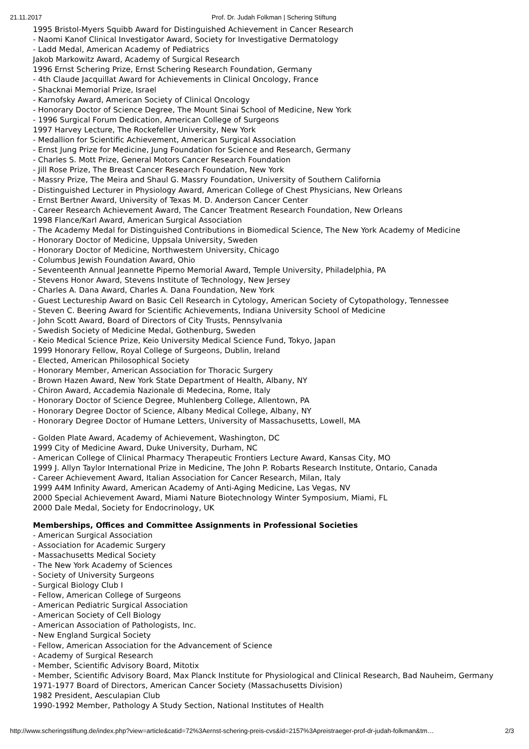21.11.2017 Prof. Dr. Judah Folkman | Schering Stiftung
1995 Bristol-Myers Squibb Award for Distinguished Achievement in Cancer Research
- Naomi Kanof Clinical Investigator Award, Society for Investigative Dermatology
- Ladd Medal, American Academy of Pediatrics
Jakob Markowitz Award, Academy of Surgical Research
1996 Ernst Schering Prize, Ernst Schering Research Foundation, Germany
- 4th Claude Jacquillat Award for Achievements in Clinical Oncology, France
- Shacknai Memorial Prize, Israel
- Karnofsky Award, American Society of Clinical Oncology
- Honorary Doctor of Science Degree, The Mount Sinai School of Medicine, New York
- 1996 Surgical Forum Dedication, American College of Surgeons
1997 Harvey Lecture, The Rockefeller University, New York
- Medallion for Scientific Achievement, American Surgical Association
- Ernst Jung Prize for Medicine, Jung Foundation for Science and Research, Germany
- Charles S. Mott Prize, General Motors Cancer Research Foundation
- Jill Rose Prize, The Breast Cancer Research Foundation, New York
- Massry Prize, The Meira and Shaul G. Massry Foundation, University of Southern California
- Distinguished Lecturer in Physiology Award, American College of Chest Physicians, New Orleans
- Ernst Bertner Award, University of Texas M. D. Anderson Cancer Center
- Career Research Achievement Award, The Cancer Treatment Research Foundation, New Orleans
1998 Flance/Karl Award, American Surgical Association
- The Academy Medal for Distinguished Contributions in Biomedical Science, The New York Academy of Medicine
- Honorary Doctor of Medicine, Uppsala University, Sweden
- Honorary Doctor of Medicine, Northwestern University, Chicago
- Columbus Jewish Foundation Award, Ohio
- Seventeenth Annual Jeannette Piperno Memorial Award, Temple University, Philadelphia, PA
- Stevens Honor Award, Stevens Institute of Technology, New Jersey
- Charles A. Dana Award, Charles A. Dana Foundation, New York
- Guest Lectureship Award on Basic Cell Research in Cytology, American Society of Cytopathology, Tennessee
- Steven C. Beering Award for Scientific Achievements, Indiana University School of Medicine
- John Scott Award, Board of Directors of City Trusts, Pennsylvania
- Swedish Society of Medicine Medal, Gothenburg, Sweden
- Keio Medical Science Prize, Keio University Medical Science Fund, Tokyo, Japan
1999 Honorary Fellow, Royal College of Surgeons, Dublin, Ireland
- Elected, American Philosophical Society
- Honorary Member, American Association for Thoracic Surgery
- Brown Hazen Award, New York State Department of Health, Albany, NY
- Chiron Award, Accademia Nazionale di Medecina, Rome, Italy
- Honorary Doctor of Science Degree, Muhlenberg College, Allentown, PA
- Honorary Degree Doctor of Science, Albany Medical College, Albany, NY
- Honorary Degree Doctor of Humane Letters, University of Massachusetts, Lowell, MA
- Golden Plate Award, Academy of Achievement, Washington, DC
1999 City of Medicine Award, Duke University, Durham, NC
- American College of Clinical Pharmacy Therapeutic Frontiers Lecture Award, Kansas City, MO
1999 J. Allyn Taylor International Prize in Medicine, The John P. Robarts Research Institute, Ontario, Canada
- Career Achievement Award, Italian Association for Cancer Research, Milan, Italy
1999 A4M Infinity Award, American Academy of Anti-Aging Medicine, Las Vegas, NV
2000 Special Achievement Award, Miami Nature Biotechnology Winter Symposium, Miami, FL
2000 Dale Medal, Society for Endocrinology, UK
Memberships, Offices and Committee Assignments in Professional Societies
- American Surgical Association
- Association for Academic Surgery
- Massachusetts Medical Society
- The New York Academy of Sciences
- Society of University Surgeons
- Surgical Biology Club I
- Fellow, American College of Surgeons
- American Pediatric Surgical Association
- American Society of Cell Biology
- American Association of Pathologists, Inc.
- New England Surgical Society
- Fellow, American Association for the Advancement of Science
- Academy of Surgical Research
- Member, Scientific Advisory Board, Mitotix
- Member, Scientific Advisory Board, Max Planck Institute for Physiological and Clinical Research, Bad Nauheim, Germany
1971-1977 Board of Directors, American Cancer Society (Massachusetts Division)
1982 President, Aesculapian Club
1990-1992 Member, Pathology A Study Section, National Institutes of Health
http://www.scheringstiftung.de/index.php?view=article&catid=72%3Aernst-schering-preis-cvs&id=2157%3Apreistraeger-prof-dr-judah-folkman&tm… 2/3